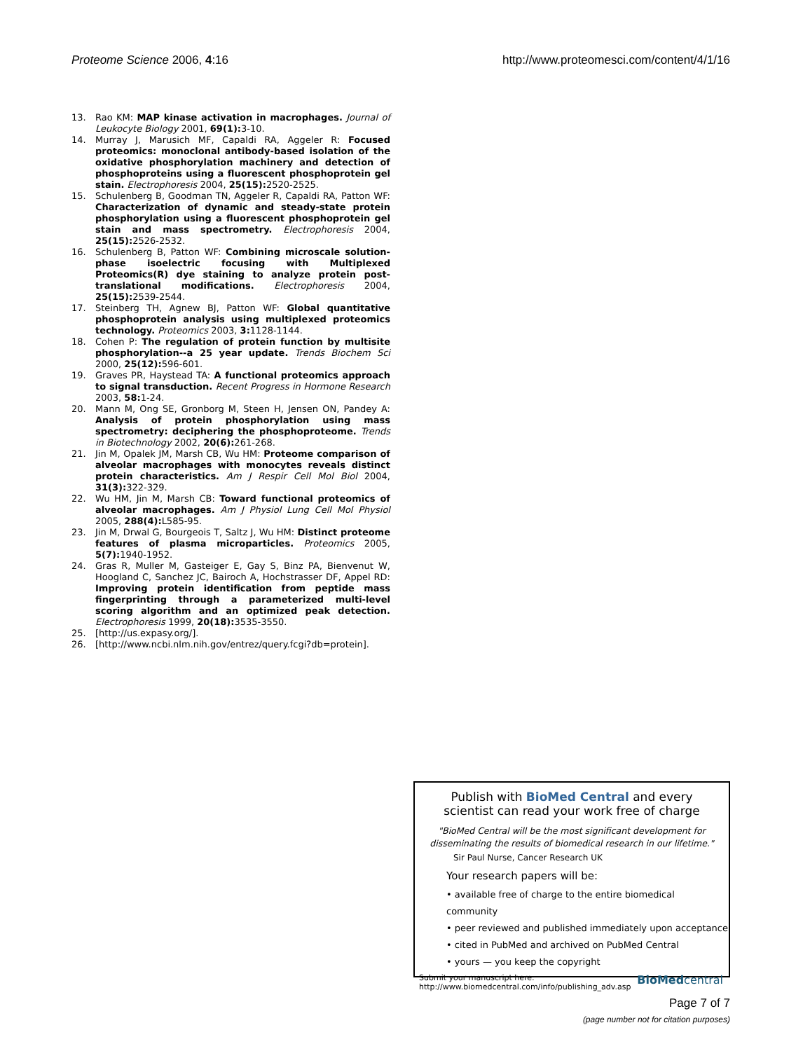Proteome Science 2006, 4:16 http://www.proteomesci.com/content/4/1/16
13. Rao KM: MAP kinase activation in macrophages. Journal of Leukocyte Biology 2001, 69(1): 3-10.
14. Murray J, Marusich MF, Capaldi RA, Aggeler R: Focused proteomics: monoclonal antibody-based isolation of the oxidative phosphorylation machinery and detection of phosphoproteins using a fluorescent phosphoprotein gel stain. Electrophoresis 2004, 25(15): 2520-2525.
15. Schulenberg B, Goodman TN, Aggeler R, Capaldi RA, Patton WF: Characterization of dynamic and steady-state protein phosphorylation using a fluorescent phosphoprotein gel stain and mass spectrometry. Electrophoresis 2004, 25(15): 2526-2532.
16. Schulenberg B, Patton WF: Combining microscale solution-phase isoelectric focusing with Multiplexed Proteomics(R) dye staining to analyze protein post-translational modifications. Electrophoresis 2004, 25(15): 2539-2544.
17. Steinberg TH, Agnew BJ, Patton WF: Global quantitative phosphoprotein analysis using multiplexed proteomics technology. Proteomics 2003, 3: 1128-1144.
18. Cohen P: The regulation of protein function by multisite phosphorylation--a 25 year update. Trends Biochem Sci 2000, 25(12): 596-601.
19. Graves PR, Haystead TA: A functional proteomics approach to signal transduction. Recent Progress in Hormone Research 2003, 58: 1-24.
20. Mann M, Ong SE, Gronborg M, Steen H, Jensen ON, Pandey A: Analysis of protein phosphorylation using mass spectrometry: deciphering the phosphoproteome. Trends in Biotechnology 2002, 20(6): 261-268.
21. Jin M, Opalek JM, Marsh CB, Wu HM: Proteome comparison of alveolar macrophages with monocytes reveals distinct protein characteristics. Am J Respir Cell Mol Biol 2004, 31(3): 322-329.
22. Wu HM, Jin M, Marsh CB: Toward functional proteomics of alveolar macrophages. Am J Physiol Lung Cell Mol Physiol 2005, 288(4): L585-95.
23. Jin M, Drwal G, Bourgeois T, Saltz J, Wu HM: Distinct proteome features of plasma microparticles. Proteomics 2005, 5(7): 1940-1952.
24. Gras R, Muller M, Gasteiger E, Gay S, Binz PA, Bienvenut W, Hoogland C, Sanchez JC, Bairoch A, Hochstrasser DF, Appel RD: Improving protein identification from peptide mass fingerprinting through a parameterized multi-level scoring algorithm and an optimized peak detection. Electrophoresis 1999, 20(18): 3535-3550.
25. [http://us.expasy.org/].
26. [http://www.ncbi.nlm.nih.gov/entrez/query.fcgi?db=protein].
Publish with BioMed Central and every
scientist can read your work free of charge
"BioMed Central will be the most significant development for
disseminating the results of biomedical research in our lifetime."
Sir Paul Nurse, Cancer Research UK
Your research papers will be:
• available free of charge to the entire biomedical community
• peer reviewed and published immediately upon acceptance
• cited in PubMed and archived on PubMed Central
• yours — you keep the copyright
Submit your manuscript here:
http://www.biomedcentral.com/info/publishing_adv.asp BioMedcentral
Page 7 of 7
(page number not for citation purposes)